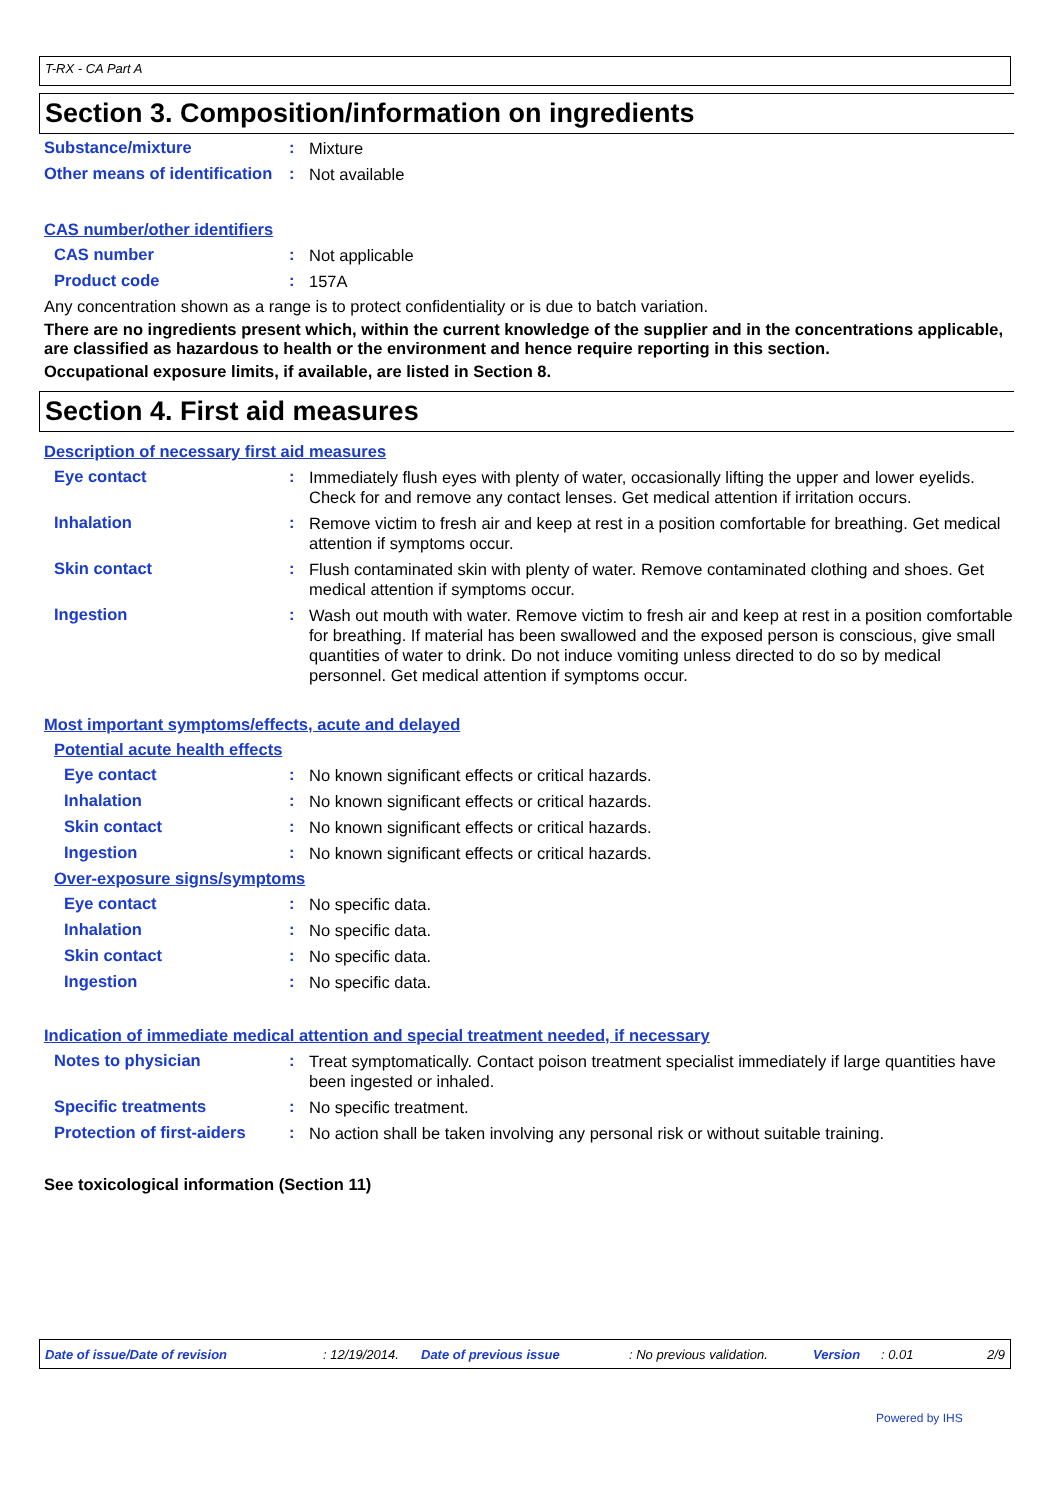T-RX - CA Part A
Section 3. Composition/information on ingredients
Substance/mixture :
Mixture
Other means of identification
:
Not available
CAS number/other identifiers
CAS number :
Not applicable
Product code :
157A
Any concentration shown as a range is to protect confidentiality or is due to batch variation.
There are no ingredients present which, within the current knowledge of the supplier and in the concentrations applicable, are classified as hazardous to health or the environment and hence require reporting in this section.
Occupational exposure limits, if available, are listed in Section 8.
Section 4. First aid measures
Description of necessary first aid measures
Eye contact :
Immediately flush eyes with plenty of water, occasionally lifting the upper and lower eyelids. Check for and remove any contact lenses. Get medical attention if irritation occurs.
Inhalation :
Remove victim to fresh air and keep at rest in a position comfortable for breathing. Get medical attention if symptoms occur.
Skin contact :
Flush contaminated skin with plenty of water. Remove contaminated clothing and shoes. Get medical attention if symptoms occur.
Ingestion :
Wash out mouth with water. Remove victim to fresh air and keep at rest in a position comfortable for breathing. If material has been swallowed and the exposed person is conscious, give small quantities of water to drink. Do not induce vomiting unless directed to do so by medical personnel. Get medical attention if symptoms occur.
Most important symptoms/effects, acute and delayed
Potential acute health effects
Eye contact :
No known significant effects or critical hazards.
Inhalation :
No known significant effects or critical hazards.
Skin contact :
No known significant effects or critical hazards.
Ingestion :
No known significant effects or critical hazards.
Over-exposure signs/symptoms
Eye contact :
No specific data.
Inhalation :
No specific data.
Skin contact :
No specific data.
Ingestion :
No specific data.
Indication of immediate medical attention and special treatment needed, if necessary
Notes to physician :
Treat symptomatically. Contact poison treatment specialist immediately if large quantities have been ingested or inhaled.
Specific treatments :
No specific treatment.
Protection of first-aiders
:
No action shall be taken involving any personal risk or without suitable training.
See toxicological information (Section 11)
Date of issue/Date of revision: 12/19/2014. Date of previous issue: No previous validation. Version: 0.01 2/9
Powered by IHS